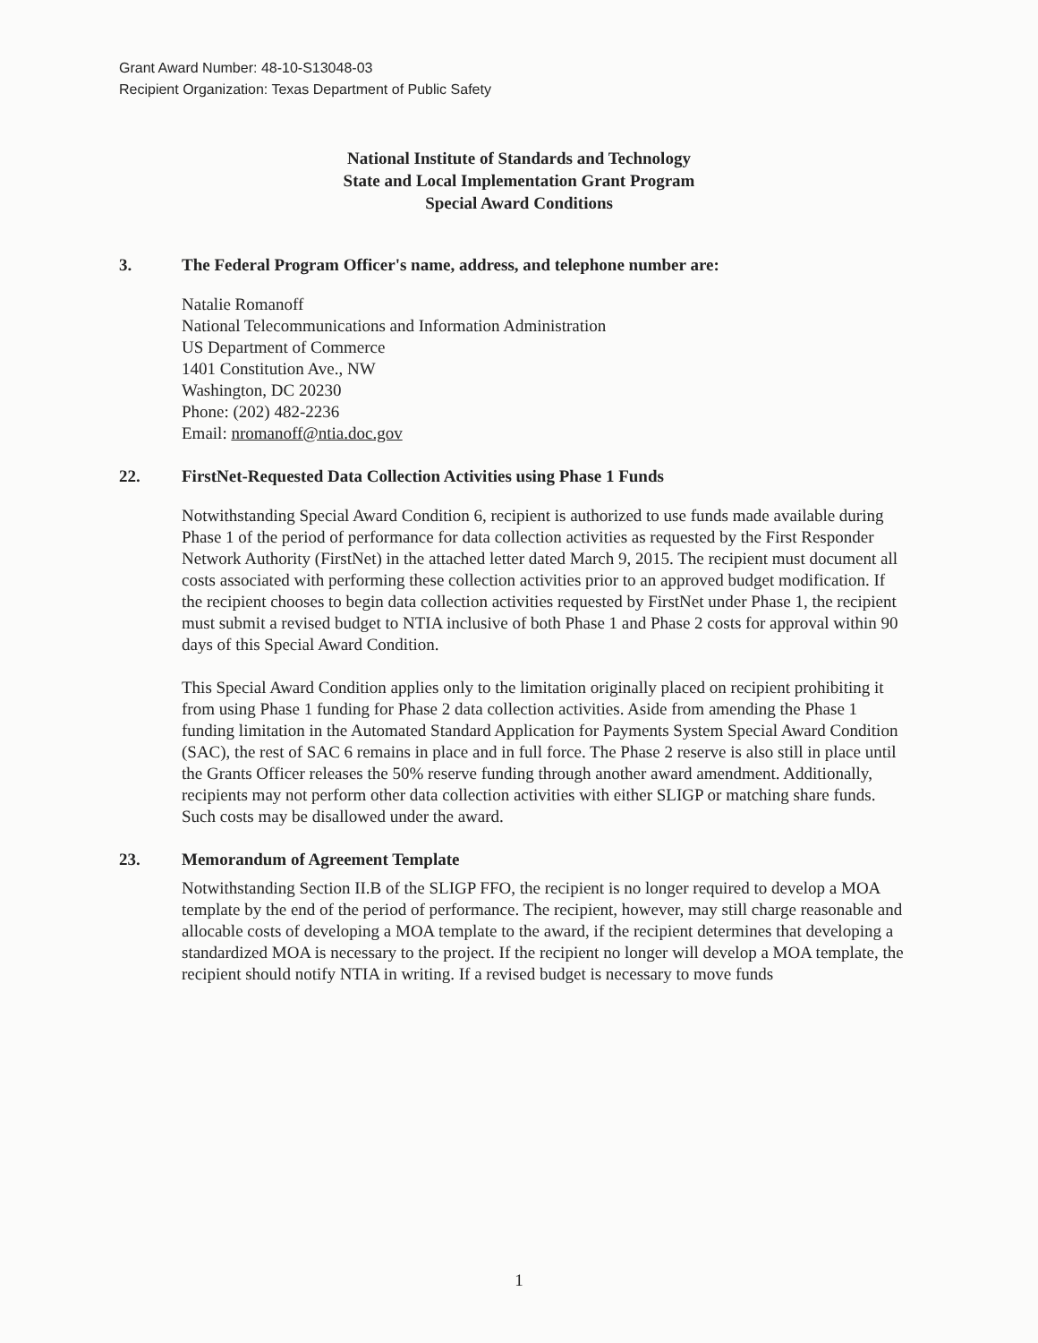Grant Award Number: 48-10-S13048-03
Recipient Organization: Texas Department of Public Safety
National Institute of Standards and Technology
State and Local Implementation Grant Program
Special Award Conditions
3. The Federal Program Officer's name, address, and telephone number are:
Natalie Romanoff
National Telecommunications and Information Administration
US Department of Commerce
1401 Constitution Ave., NW
Washington, DC 20230
Phone: (202) 482-2236
Email: nromanoff@ntia.doc.gov
22. FirstNet-Requested Data Collection Activities using Phase 1 Funds
Notwithstanding Special Award Condition 6, recipient is authorized to use funds made available during Phase 1 of the period of performance for data collection activities as requested by the First Responder Network Authority (FirstNet) in the attached letter dated March 9, 2015. The recipient must document all costs associated with performing these collection activities prior to an approved budget modification. If the recipient chooses to begin data collection activities requested by FirstNet under Phase 1, the recipient must submit a revised budget to NTIA inclusive of both Phase 1 and Phase 2 costs for approval within 90 days of this Special Award Condition.
This Special Award Condition applies only to the limitation originally placed on recipient prohibiting it from using Phase 1 funding for Phase 2 data collection activities. Aside from amending the Phase 1 funding limitation in the Automated Standard Application for Payments System Special Award Condition (SAC), the rest of SAC 6 remains in place and in full force. The Phase 2 reserve is also still in place until the Grants Officer releases the 50% reserve funding through another award amendment. Additionally, recipients may not perform other data collection activities with either SLIGP or matching share funds. Such costs may be disallowed under the award.
23. Memorandum of Agreement Template
Notwithstanding Section II.B of the SLIGP FFO, the recipient is no longer required to develop a MOA template by the end of the period of performance. The recipient, however, may still charge reasonable and allocable costs of developing a MOA template to the award, if the recipient determines that developing a standardized MOA is necessary to the project. If the recipient no longer will develop a MOA template, the recipient should notify NTIA in writing. If a revised budget is necessary to move funds
1